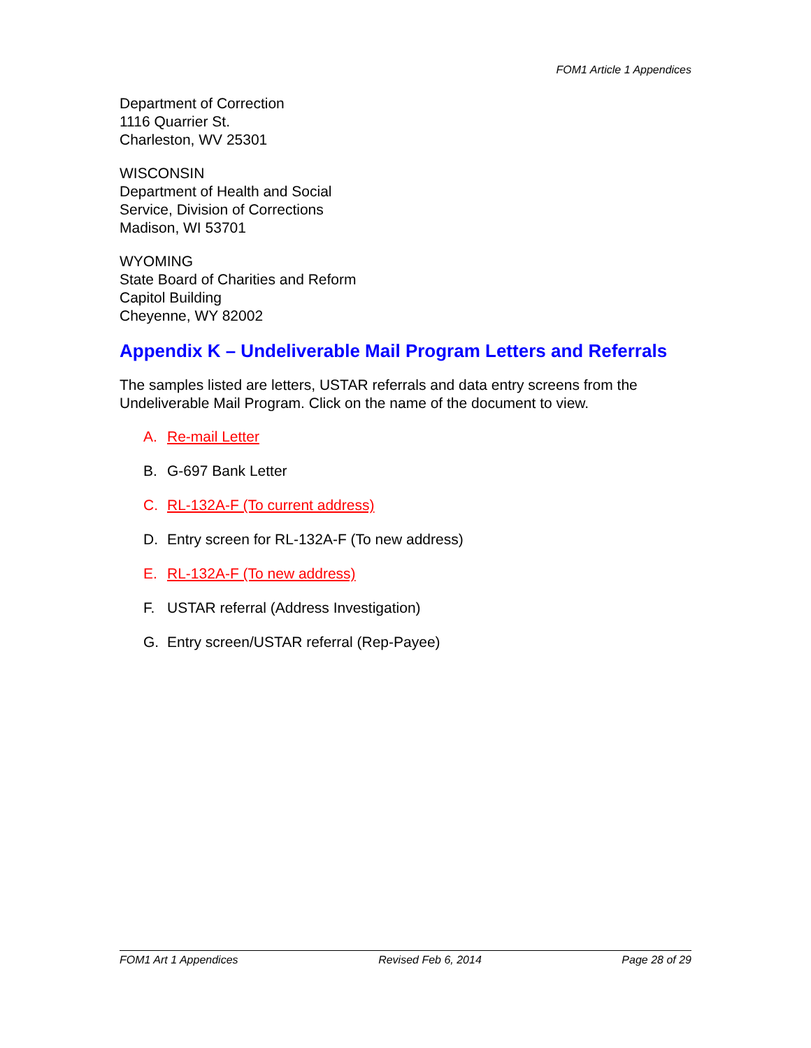FOM1 Article 1 Appendices
Department of Correction
1116 Quarrier St.
Charleston, WV 25301
WISCONSIN
Department of Health and Social
Service, Division of Corrections
Madison, WI 53701
WYOMING
State Board of Charities and Reform
Capitol Building
Cheyenne, WY 82002
Appendix K – Undeliverable Mail Program Letters and Referrals
The samples listed are letters, USTAR referrals and data entry screens from the Undeliverable Mail Program. Click on the name of the document to view.
A. Re-mail Letter
B. G-697 Bank Letter
C. RL-132A-F (To current address)
D. Entry screen for RL-132A-F (To new address)
E. RL-132A-F (To new address)
F. USTAR referral (Address Investigation)
G. Entry screen/USTAR referral (Rep-Payee)
FOM1 Art 1 Appendices Revised Feb 6, 2014 Page 28 of 29